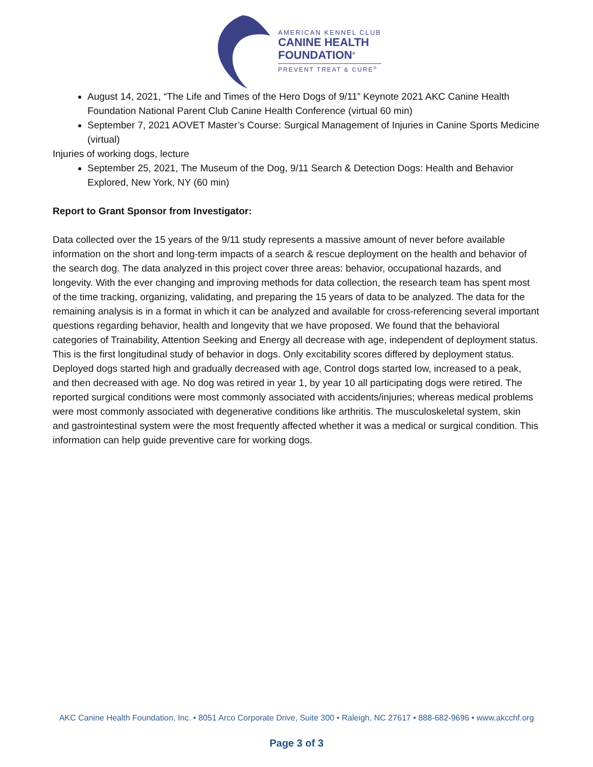AMERICAN KENNEL CLUB
CANINE HEALTH
FOUNDATION<sup>®</sup>
PREVENT TREAT & CURE<sup>®</sup>
August 14, 2021, “The Life and Times of the Hero Dogs of 9/11” Keynote 2021 AKC Canine Health Foundation National Parent Club Canine Health Conference (virtual 60 min)
September 7, 2021 AOVET Master’s Course: Surgical Management of Injuries in Canine Sports Medicine (virtual)
Injuries of working dogs, lecture
September 25, 2021, The Museum of the Dog, 9/11 Search & Detection Dogs: Health and Behavior Explored, New York, NY (60 min)
Report to Grant Sponsor from Investigator:
Data collected over the 15 years of the 9/11 study represents a massive amount of never before available information on the short and long-term impacts of a search & rescue deployment on the health and behavior of the search dog. The data analyzed in this project cover three areas: behavior, occupational hazards, and longevity. With the ever changing and improving methods for data collection, the research team has spent most of the time tracking, organizing, validating, and preparing the 15 years of data to be analyzed. The data for the remaining analysis is in a format in which it can be analyzed and available for cross-referencing several important questions regarding behavior, health and longevity that we have proposed. We found that the behavioral categories of Trainability, Attention Seeking and Energy all decrease with age, independent of deployment status. This is the first longitudinal study of behavior in dogs. Only excitability scores differed by deployment status. Deployed dogs started high and gradually decreased with age, Control dogs started low, increased to a peak, and then decreased with age. No dog was retired in year 1, by year 10 all participating dogs were retired. The reported surgical conditions were most commonly associated with accidents/injuries; whereas medical problems were most commonly associated with degenerative conditions like arthritis. The musculoskeletal system, skin and gastrointestinal system were the most frequently affected whether it was a medical or surgical condition. This information can help guide preventive care for working dogs.
AKC Canine Health Foundation, Inc. • 8051 Arco Corporate Drive, Suite 300 • Raleigh, NC 27617 • 888-682-9696 • www.akcchf.org
Page 3 of 3